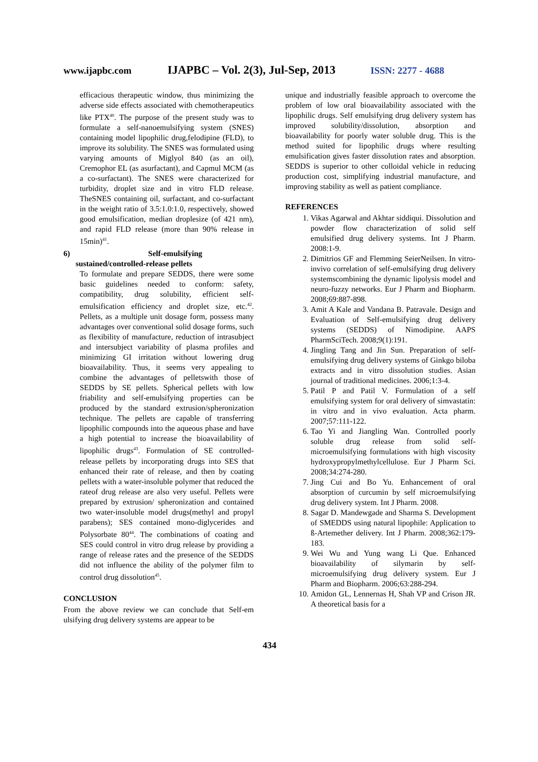www.ijapbc.com IJAPBC – Vol. 2(3), Jul-Sep, 2013 ISSN: 2277 - 4688
_________________________________________________________________________________________________
efficacious therapeutic window, thus minimizing the adverse side effects associated with chemotherapeutics like PTX<sup>40</sup>. The purpose of the present study was to formulate a self-nanoemulsifying system (SNES) containing model lipophilic drug,felodipine (FLD), to improve its solubility. The SNES was formulated using varying amounts of Miglyol 840 (as an oil), Cremophor EL (as asurfactant), and Capmul MCM (as a co-surfactant). The SNES were characterized for turbidity, droplet size and in vitro FLD release. TheSNES containing oil, surfactant, and co-surfactant in the weight ratio of 3.5:1.0:1.0, respectively, showed good emulsification, median droplesize (of 421 nm), and rapid FLD release (more than 90% release in 15min)<sup>41</sup>.
6) Self-emulsifying
sustained/controlled-release pellets
To formulate and prepare SEDDS, there were some basic guidelines needed to conform: safety, compatibility, drug solubility, efficient self-emulsification efficiency and droplet size, etc.<sup>42</sup>. Pellets, as a multiple unit dosage form, possess many advantages over conventional solid dosage forms, such as flexibility of manufacture, reduction of intrasubject and intersubject variability of plasma profiles and minimizing GI irritation without lowering drug bioavailability. Thus, it seems very appealing to combine the advantages of pelletswith those of SEDDS by SE pellets. Spherical pellets with low friability and self-emulsifying properties can be produced by the standard extrusion/spheronization technique. The pellets are capable of transferring lipophilic compounds into the aqueous phase and have a high potential to increase the bioavailability of lipophilic drugs<sup>43</sup>. Formulation of SE controlled-release pellets by incorporating drugs into SES that enhanced their rate of release, and then by coating pellets with a water-insoluble polymer that reduced the rateof drug release are also very useful. Pellets were prepared by extrusion/ spheronization and contained two water-insoluble model drugs(methyl and propyl parabens); SES contained mono-diglycerides and Polysorbate 80<sup>44</sup>. The combinations of coating and SES could control in vitro drug release by providing a range of release rates and the presence of the SEDDS did not influence the ability of the polymer film to control drug dissolution<sup>45</sup>.
CONCLUSION
From the above review we can conclude that Self-em ulsifying drug delivery systems are appear to be
unique and industrially feasible approach to overcome the problem of low oral bioavailability associated with the lipophilic drugs. Self emulsifying drug delivery system has improved solubility/dissolution, absorption and bioavailability for poorly water soluble drug. This is the method suited for lipophilic drugs where resulting emulsification gives faster dissolution rates and absorption. SEDDS is superior to other colloidal vehicle in reducing production cost, simplifying industrial manufacture, and improving stability as well as patient compliance.
REFERENCES
1. Vikas Agarwal and Akhtar siddiqui. Dissolution and powder flow characterization of solid self emulsified drug delivery systems. Int J Pharm. 2008:1-9.
2. Dimitrios GF and Flemming SeierNeilsen. In vitro-invivo correlation of self-emulsifying drug delivery systemscombining the dynamic lipolysis model and neuro-fuzzy networks. Eur J Pharm and Biopharm. 2008;69:887-898.
3. Amit A Kale and Vandana B. Patravale. Design and Evaluation of Self-emulsifying drug delivery systems (SEDDS) of Nimodipine. AAPS PharmSciTech. 2008;9(1):191.
4. Jingling Tang and Jin Sun. Preparation of self-emulsifying drug delivery systems of Ginkgo biloba extracts and in vitro dissolution studies. Asian journal of traditional medicines. 2006;1:3-4.
5. Patil P and Patil V. Formulation of a self emulsifying system for oral delivery of simvastatin: in vitro and in vivo evaluation. Acta pharm. 2007;57:111-122.
6. Tao Yi and Jiangling Wan. Controlled poorly soluble drug release from solid self-microemulsifying formulations with high viscosity hydroxypropylmethylcellulose. Eur J Pharm Sci. 2008;34:274-280.
7. Jing Cui and Bo Yu. Enhancement of oral absorption of curcumin by self microemulsifying drug delivery system. Int J Pharm. 2008.
8. Sagar D. Mandewgade and Sharma S. Development of SMEDDS using natural lipophile: Application to ß-Artemether delivery. Int J Pharm. 2008;362:179-183.
9. Wei Wu and Yung wang Li Que. Enhanced bioavailability of silymarin by self-microemulsifying drug delivery system. Eur J Pharm and Biopharm. 2006;63:288-294.
10. Amidon GL, Lennernas H, Shah VP and Crison JR. A theoretical basis for a
434